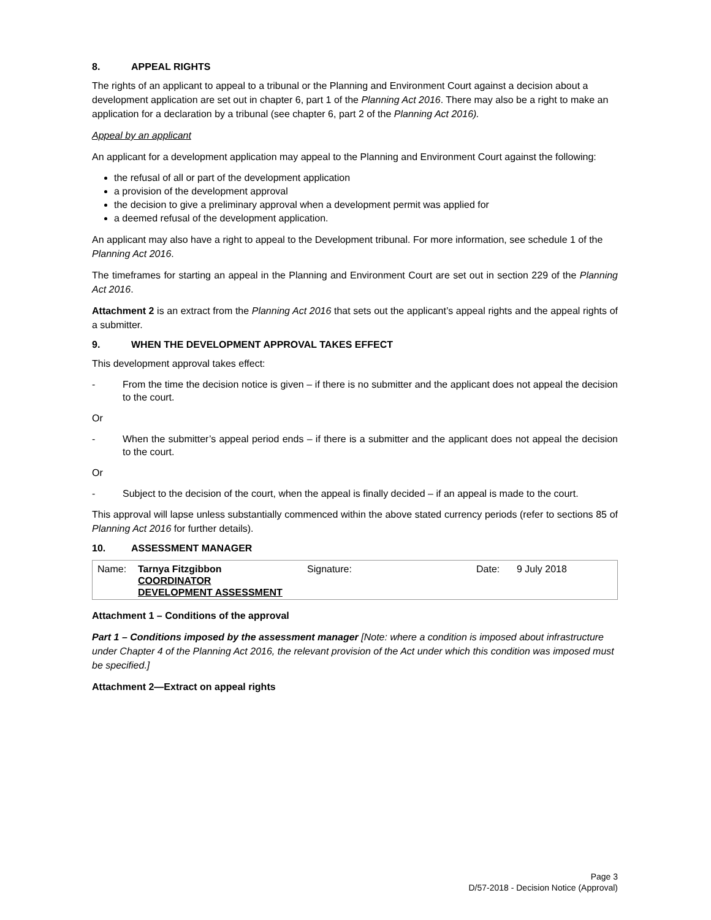8. APPEAL RIGHTS
The rights of an applicant to appeal to a tribunal or the Planning and Environment Court against a decision about a development application are set out in chapter 6, part 1 of the Planning Act 2016. There may also be a right to make an application for a declaration by a tribunal (see chapter 6, part 2 of the Planning Act 2016).
Appeal by an applicant
An applicant for a development application may appeal to the Planning and Environment Court against the following:
the refusal of all or part of the development application
a provision of the development approval
the decision to give a preliminary approval when a development permit was applied for
a deemed refusal of the development application.
An applicant may also have a right to appeal to the Development tribunal. For more information, see schedule 1 of the Planning Act 2016.
The timeframes for starting an appeal in the Planning and Environment Court are set out in section 229 of the Planning Act 2016.
Attachment 2 is an extract from the Planning Act 2016 that sets out the applicant’s appeal rights and the appeal rights of a submitter.
9. WHEN THE DEVELOPMENT APPROVAL TAKES EFFECT
This development approval takes effect:
- From the time the decision notice is given – if there is no submitter and the applicant does not appeal the decision to the court.
Or
- When the submitter’s appeal period ends – if there is a submitter and the applicant does not appeal the decision to the court.
Or
- Subject to the decision of the court, when the appeal is finally decided – if an appeal is made to the court.
This approval will lapse unless substantially commenced within the above stated currency periods (refer to sections 85 of Planning Act 2016 for further details).
10. ASSESSMENT MANAGER
| Name: | Tarnya Fitzgibbon COORDINATOR DEVELOPMENT ASSESSMENT | Signature: | Date: | 9 July 2018 |
Attachment 1 – Conditions of the approval
Part 1 – Conditions imposed by the assessment manager [Note: where a condition is imposed about infrastructure under Chapter 4 of the Planning Act 2016, the relevant provision of the Act under which this condition was imposed must be specified.]
Attachment 2—Extract on appeal rights
Page 3
D/57-2018 - Decision Notice (Approval)